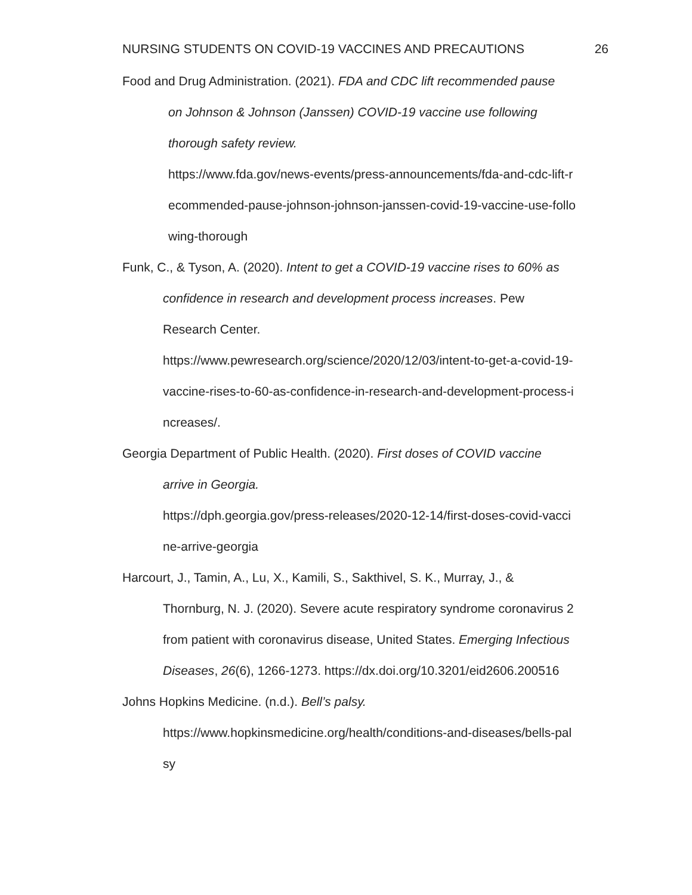NURSING STUDENTS ON COVID-19 VACCINES AND PRECAUTIONS 26
Food and Drug Administration. (2021). FDA and CDC lift recommended pause
on Johnson & Johnson (Janssen) COVID-19 vaccine use following
thorough safety review.
https://www.fda.gov/news-events/press-announcements/fda-and-cdc-lift-r
ecommended-pause-johnson-johnson-janssen-covid-19-vaccine-use-follo
wing-thorough
Funk, C., & Tyson, A. (2020). Intent to get a COVID-19 vaccine rises to 60% as
confidence in research and development process increases. Pew
Research Center.
https://www.pewresearch.org/science/2020/12/03/intent-to-get-a-covid-19-
vaccine-rises-to-60-as-confidence-in-research-and-development-process-i
ncreases/.
Georgia Department of Public Health. (2020). First doses of COVID vaccine
arrive in Georgia.
https://dph.georgia.gov/press-releases/2020-12-14/first-doses-covid-vacci
ne-arrive-georgia
Harcourt, J., Tamin, A., Lu, X., Kamili, S., Sakthivel, S. K., Murray, J., &
Thornburg, N. J. (2020). Severe acute respiratory syndrome coronavirus 2
from patient with coronavirus disease, United States. Emerging Infectious
Diseases, 26(6), 1266-1273. https://dx.doi.org/10.3201/eid2606.200516
Johns Hopkins Medicine. (n.d.). Bell’s palsy.
https://www.hopkinsmedicine.org/health/conditions-and-diseases/bells-pal
sy